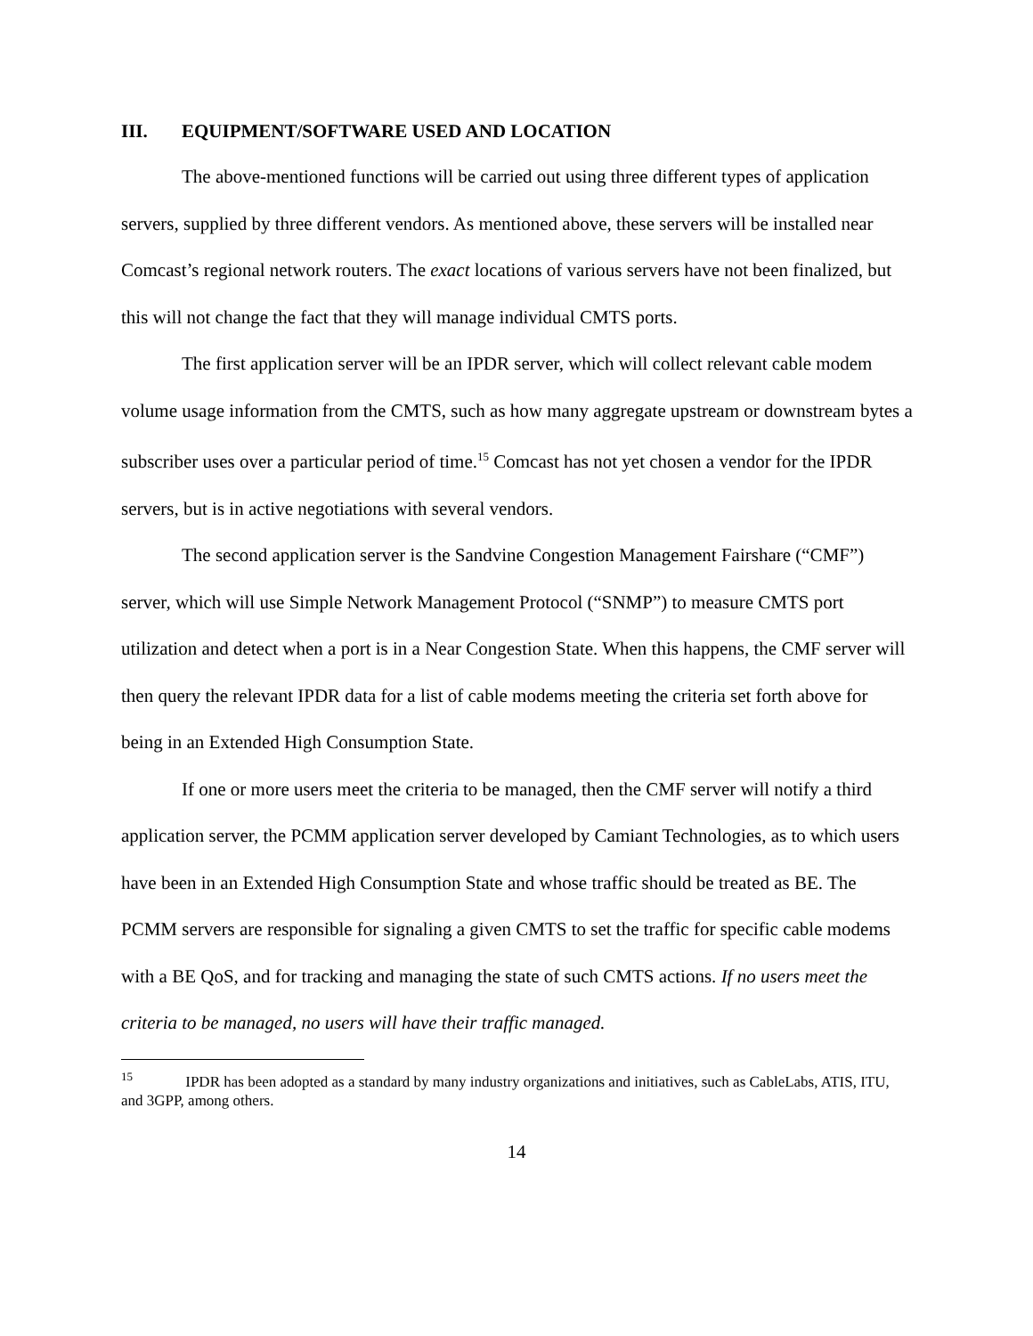III. EQUIPMENT/SOFTWARE USED AND LOCATION
The above-mentioned functions will be carried out using three different types of application servers, supplied by three different vendors. As mentioned above, these servers will be installed near Comcast’s regional network routers. The exact locations of various servers have not been finalized, but this will not change the fact that they will manage individual CMTS ports.
The first application server will be an IPDR server, which will collect relevant cable modem volume usage information from the CMTS, such as how many aggregate upstream or downstream bytes a subscriber uses over a particular period of time.<sup>15</sup> Comcast has not yet chosen a vendor for the IPDR servers, but is in active negotiations with several vendors.
The second application server is the Sandvine Congestion Management Fairshare (“CMF”) server, which will use Simple Network Management Protocol (“SNMP”) to measure CMTS port utilization and detect when a port is in a Near Congestion State. When this happens, the CMF server will then query the relevant IPDR data for a list of cable modems meeting the criteria set forth above for being in an Extended High Consumption State.
If one or more users meet the criteria to be managed, then the CMF server will notify a third application server, the PCMM application server developed by Camiant Technologies, as to which users have been in an Extended High Consumption State and whose traffic should be treated as BE. The PCMM servers are responsible for signaling a given CMTS to set the traffic for specific cable modems with a BE QoS, and for tracking and managing the state of such CMTS actions. If no users meet the criteria to be managed, no users will have their traffic managed.
<sup>15</sup> IPDR has been adopted as a standard by many industry organizations and initiatives, such as CableLabs, ATIS, ITU, and 3GPP, among others.
14